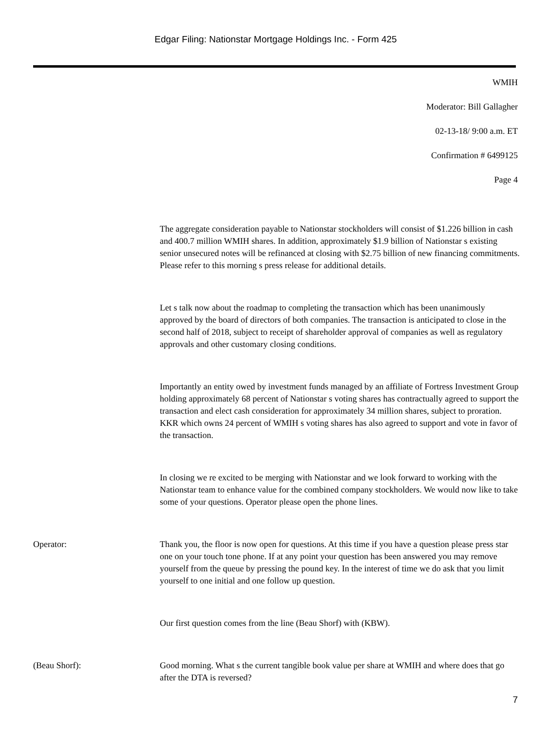Edgar Filing: Nationstar Mortgage Holdings Inc. - Form 425
WMIH
Moderator: Bill Gallagher
02-13-18/ 9:00 a.m. ET
Confirmation # 6499125
Page 4
The aggregate consideration payable to Nationstar stockholders will consist of $1.226 billion in cash and 400.7 million WMIH shares. In addition, approximately $1.9 billion of Nationstar s existing senior unsecured notes will be refinanced at closing with $2.75 billion of new financing commitments. Please refer to this morning s press release for additional details.
Let s talk now about the roadmap to completing the transaction which has been unanimously approved by the board of directors of both companies. The transaction is anticipated to close in the second half of 2018, subject to receipt of shareholder approval of companies as well as regulatory approvals and other customary closing conditions.
Importantly an entity owed by investment funds managed by an affiliate of Fortress Investment Group holding approximately 68 percent of Nationstar s voting shares has contractually agreed to support the transaction and elect cash consideration for approximately 34 million shares, subject to proration. KKR which owns 24 percent of WMIH s voting shares has also agreed to support and vote in favor of the transaction.
In closing we re excited to be merging with Nationstar and we look forward to working with the Nationstar team to enhance value for the combined company stockholders. We would now like to take some of your questions. Operator please open the phone lines.
Operator: Thank you, the floor is now open for questions. At this time if you have a question please press star one on your touch tone phone. If at any point your question has been answered you may remove yourself from the queue by pressing the pound key. In the interest of time we do ask that you limit yourself to one initial and one follow up question.
Our first question comes from the line (Beau Shorf) with (KBW).
(Beau Shorf): Good morning. What s the current tangible book value per share at WMIH and where does that go after the DTA is reversed?
7